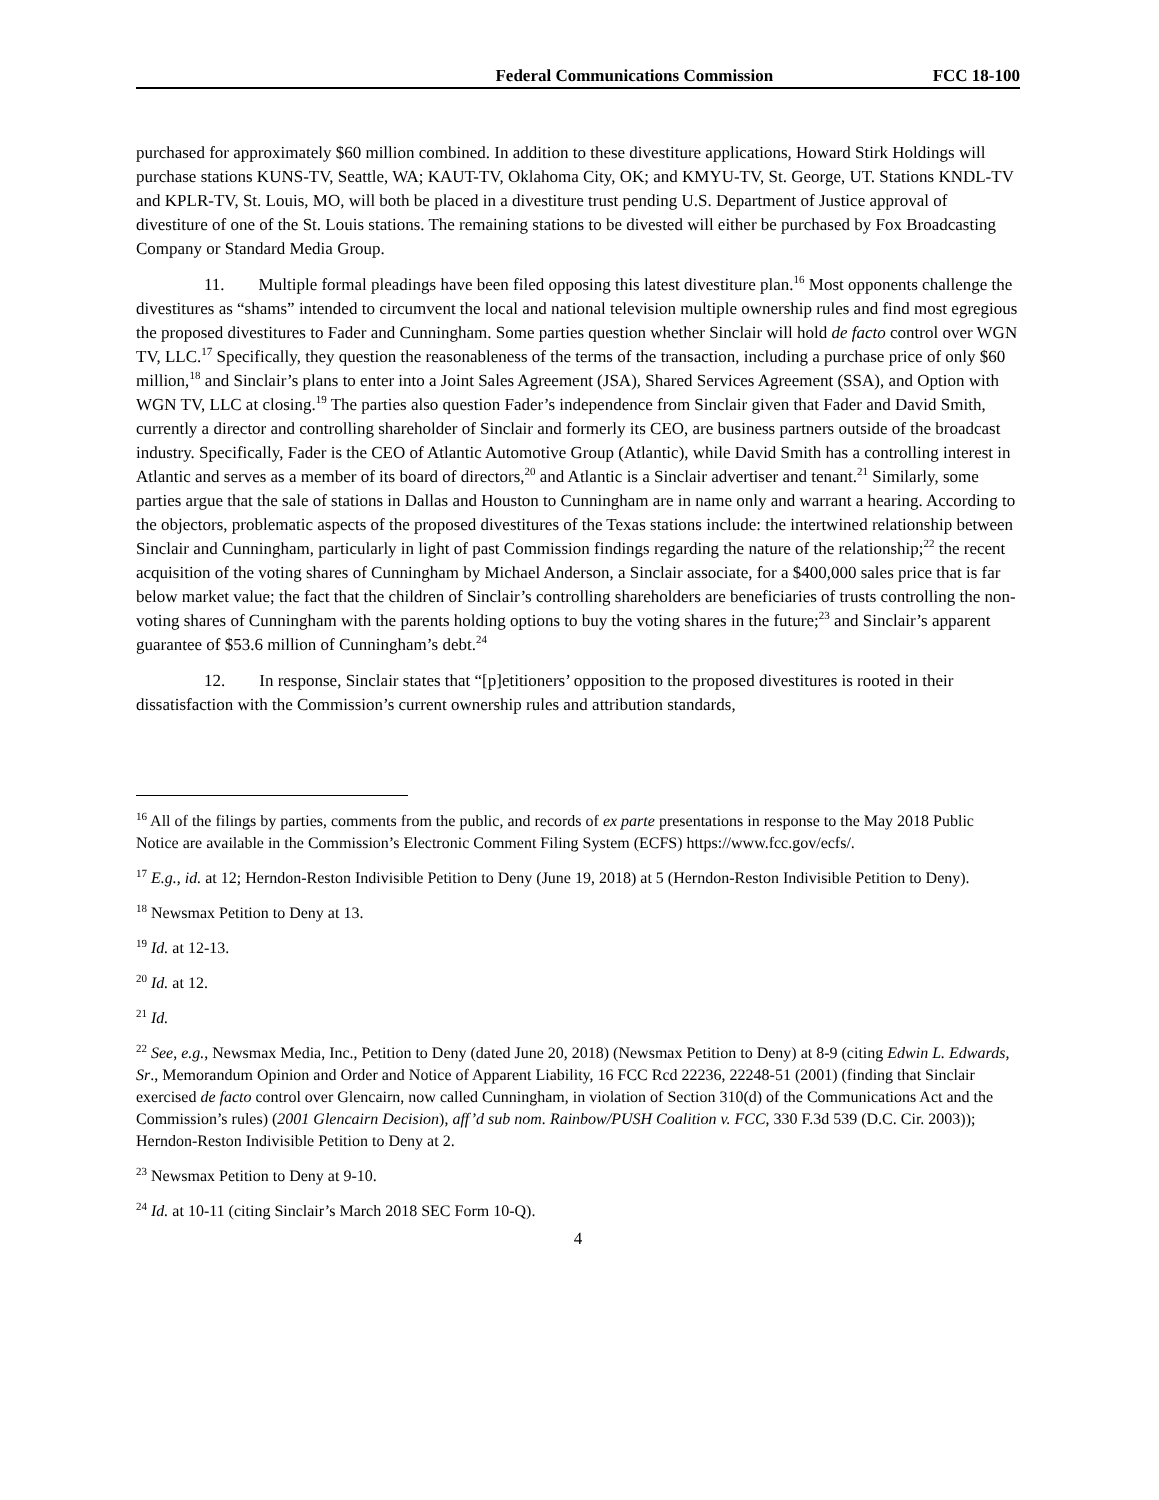Federal Communications Commission FCC 18-100
purchased for approximately $60 million combined. In addition to these divestiture applications, Howard Stirk Holdings will purchase stations KUNS-TV, Seattle, WA; KAUT-TV, Oklahoma City, OK; and KMYU-TV, St. George, UT. Stations KNDL-TV and KPLR-TV, St. Louis, MO, will both be placed in a divestiture trust pending U.S. Department of Justice approval of divestiture of one of the St. Louis stations. The remaining stations to be divested will either be purchased by Fox Broadcasting Company or Standard Media Group.
11. Multiple formal pleadings have been filed opposing this latest divestiture plan.<sup>16</sup> Most opponents challenge the divestitures as “shams” intended to circumvent the local and national television multiple ownership rules and find most egregious the proposed divestitures to Fader and Cunningham. Some parties question whether Sinclair will hold de facto control over WGN TV, LLC.<sup>17</sup> Specifically, they question the reasonableness of the terms of the transaction, including a purchase price of only $60 million,<sup>18</sup> and Sinclair’s plans to enter into a Joint Sales Agreement (JSA), Shared Services Agreement (SSA), and Option with WGN TV, LLC at closing.<sup>19</sup> The parties also question Fader’s independence from Sinclair given that Fader and David Smith, currently a director and controlling shareholder of Sinclair and formerly its CEO, are business partners outside of the broadcast industry. Specifically, Fader is the CEO of Atlantic Automotive Group (Atlantic), while David Smith has a controlling interest in Atlantic and serves as a member of its board of directors,<sup>20</sup> and Atlantic is a Sinclair advertiser and tenant.<sup>21</sup> Similarly, some parties argue that the sale of stations in Dallas and Houston to Cunningham are in name only and warrant a hearing. According to the objectors, problematic aspects of the proposed divestitures of the Texas stations include: the intertwined relationship between Sinclair and Cunningham, particularly in light of past Commission findings regarding the nature of the relationship;<sup>22</sup> the recent acquisition of the voting shares of Cunningham by Michael Anderson, a Sinclair associate, for a $400,000 sales price that is far below market value; the fact that the children of Sinclair’s controlling shareholders are beneficiaries of trusts controlling the non-voting shares of Cunningham with the parents holding options to buy the voting shares in the future;<sup>23</sup> and Sinclair’s apparent guarantee of $53.6 million of Cunningham’s debt.<sup>24</sup>
12. In response, Sinclair states that “[p]etitioners’ opposition to the proposed divestitures is rooted in their dissatisfaction with the Commission’s current ownership rules and attribution standards,
<sup>16</sup> All of the filings by parties, comments from the public, and records of ex parte presentations in response to the May 2018 Public Notice are available in the Commission’s Electronic Comment Filing System (ECFS) https://www.fcc.gov/ecfs/.
<sup>17</sup> E.g., id. at 12; Herndon-Reston Indivisible Petition to Deny (June 19, 2018) at 5 (Herndon-Reston Indivisible Petition to Deny).
<sup>18</sup> Newsmax Petition to Deny at 13.
<sup>19</sup> Id. at 12-13.
<sup>20</sup> Id. at 12.
<sup>21</sup> Id.
<sup>22</sup> See, e.g., Newsmax Media, Inc., Petition to Deny (dated June 20, 2018) (Newsmax Petition to Deny) at 8-9 (citing Edwin L. Edwards, Sr., Memorandum Opinion and Order and Notice of Apparent Liability, 16 FCC Rcd 22236, 22248-51 (2001) (finding that Sinclair exercised de facto control over Glencairn, now called Cunningham, in violation of Section 310(d) of the Communications Act and the Commission’s rules) (2001 Glencairn Decision), aff’d sub nom. Rainbow/PUSH Coalition v. FCC, 330 F.3d 539 (D.C. Cir. 2003)); Herndon-Reston Indivisible Petition to Deny at 2.
<sup>23</sup> Newsmax Petition to Deny at 9-10.
<sup>24</sup> Id. at 10-11 (citing Sinclair’s March 2018 SEC Form 10-Q).
4